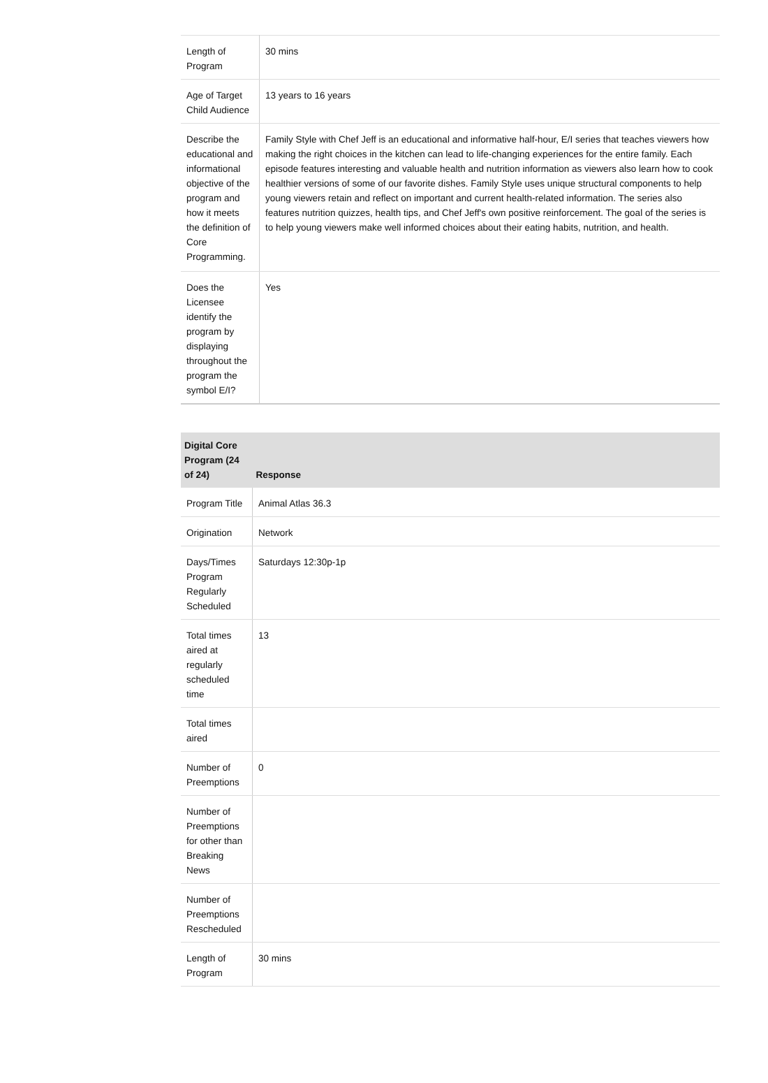| Length of Program | 30 mins |
| Age of Target Child Audience | 13 years to 16 years |
| Describe the educational and informational objective of the program and how it meets the definition of Core Programming. | Family Style with Chef Jeff is an educational and informative half-hour, E/I series that teaches viewers how making the right choices in the kitchen can lead to life-changing experiences for the entire family. Each episode features interesting and valuable health and nutrition information as viewers also learn how to cook healthier versions of some of our favorite dishes. Family Style uses unique structural components to help young viewers retain and reflect on important and current health-related information. The series also features nutrition quizzes, health tips, and Chef Jeff's own positive reinforcement. The goal of the series is to help young viewers make well informed choices about their eating habits, nutrition, and health. |
| Does the Licensee identify the program by displaying throughout the program the symbol E/I? | Yes |
| Digital Core Program (24 of 24) | Response |
| --- | --- |
| Program Title | Animal Atlas 36.3 |
| Origination | Network |
| Days/Times Program Regularly Scheduled | Saturdays 12:30p-1p |
| Total times aired at regularly scheduled time | 13 |
| Total times aired | |
| Number of Preemptions | 0 |
| Number of Preemptions for other than Breaking News | |
| Number of Preemptions Rescheduled | |
| Length of Program | 30 mins |